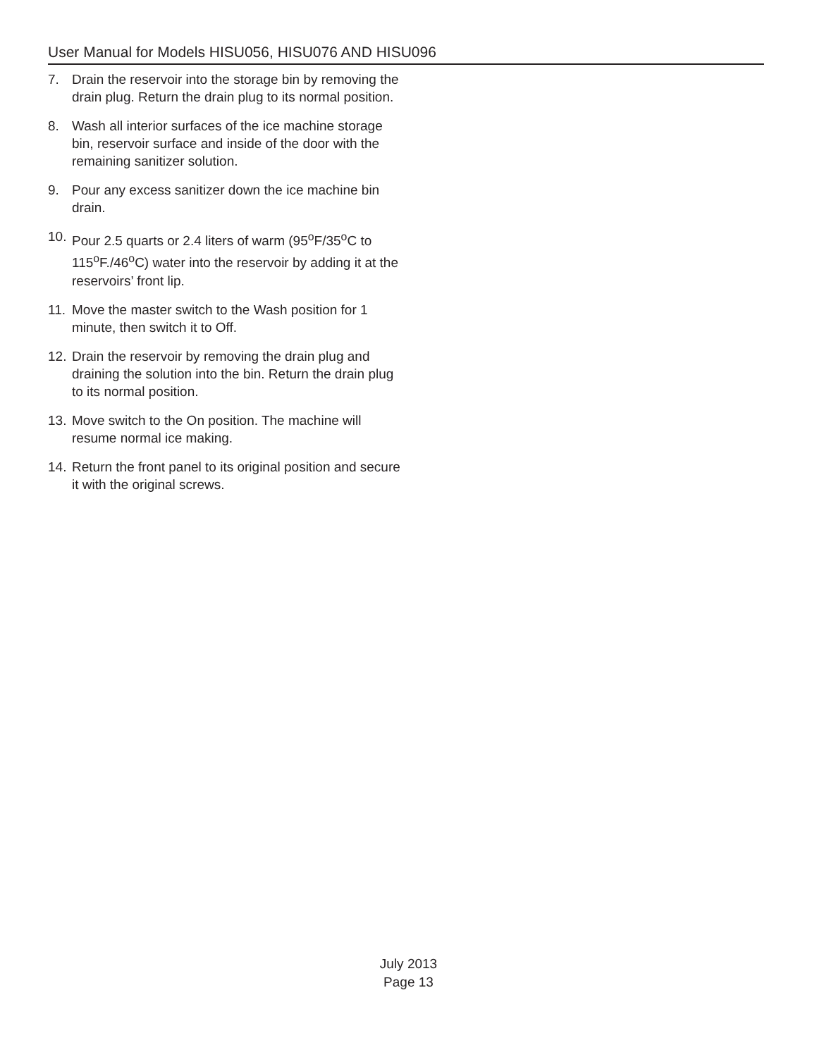User Manual for Models HISU056, HISU076 AND HISU096
7. Drain the reservoir into the storage bin by removing the drain plug. Return the drain plug to its normal position.
8. Wash all interior surfaces of the ice machine storage bin, reservoir surface and inside of the door with the remaining sanitizer solution.
9. Pour any excess sanitizer down the ice machine bin drain.
10. Pour 2.5 quarts or 2.4 liters of warm (95<sup>o</sup>F/35<sup>o</sup>C to 115<sup>o</sup>F./46<sup>o</sup>C) water into the reservoir by adding it at the reservoirs’ front lip.
11. Move the master switch to the Wash position for 1 minute, then switch it to Off.
12. Drain the reservoir by removing the drain plug and draining the solution into the bin. Return the drain plug to its normal position.
13. Move switch to the On position. The machine will resume normal ice making.
14. Return the front panel to its original position and secure it with the original screws.
July 2013
Page 13